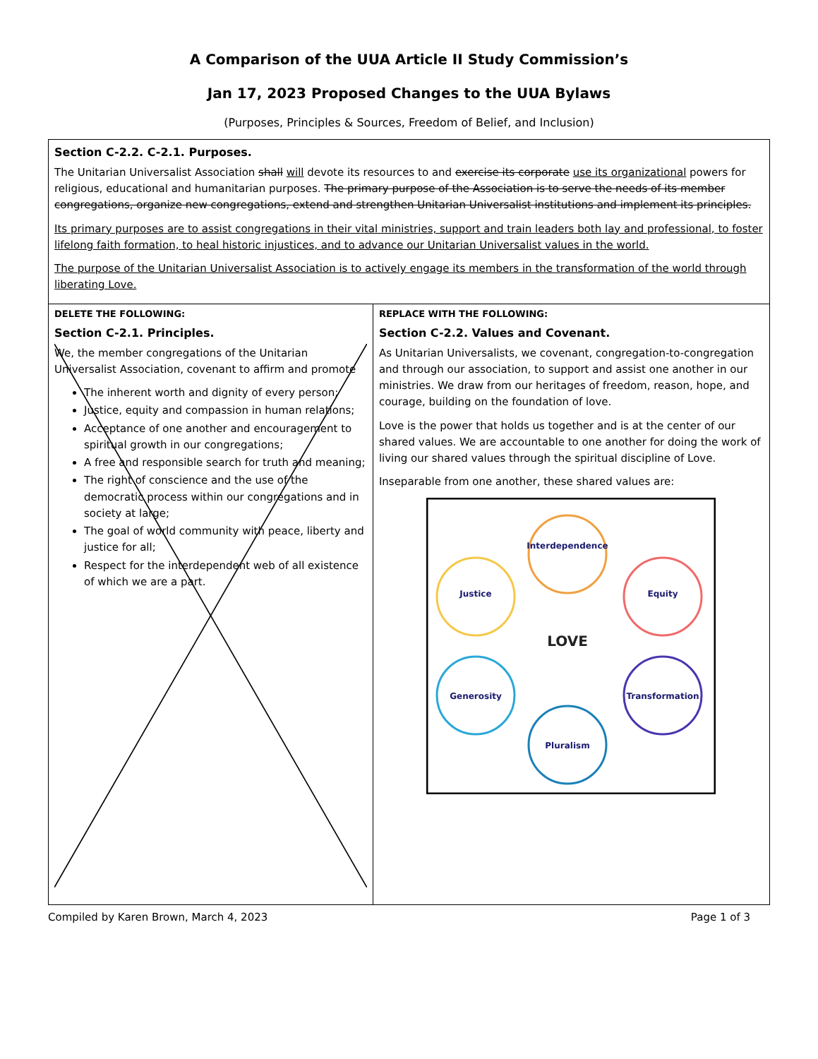A Comparison of the UUA Article II Study Commission’s
Jan 17, 2023 Proposed Changes to the UUA Bylaws
(Purposes, Principles & Sources, Freedom of Belief, and Inclusion)
| Section C-2.2. C-2.1. Purposes. The Unitarian Universalist Association shall will devote its resources to and exercise its corporate use its organizational powers for religious, educational and humanitarian purposes. The primary purpose of the Association is to serve the needs of its member congregations, organize new congregations, extend and strengthen Unitarian Universalist institutions and implement its principles. Its primary purposes are to assist congregations in their vital ministries, support and train leaders both lay and professional, to foster lifelong faith formation, to heal historic injustices, and to advance our Unitarian Universalist values in the world. The purpose of the Unitarian Universalist Association is to actively engage its members in the transformation of the world through liberating Love. | |
| DELETE THE FOLLOWING: Section C-2.1. Principles. We, the member congregations of the Unitarian Universalist Association, covenant to affirm and promote The inherent worth and dignity of every person; Justice, equity and compassion in human relations; Acceptance of one another and encouragement to spiritual growth in our congregations; A free and responsible search for truth and meaning; The right of conscience and the use of the democratic process within our congregations and in society at large; The goal of world community with peace, liberty and justice for all; Respect for the interdependent web of all existence of which we are a part. | REPLACE WITH THE FOLLOWING: Section C-2.2. Values and Covenant. As Unitarian Universalists, we covenant, congregation-to-congregation and through our association, to support and assist one another in our ministries. We draw from our heritages of freedom, reason, hope, and courage, building on the foundation of love. Love is the power that holds us together and is at the center of our shared values. We are accountable to one another for doing the work of living our shared values through the spiritual discipline of Love. Inseparable from one another, these shared values are: Interdependence Justice Equity Generosity Transformation Pluralism LOVE |
Compiled by Karen Brown, March 4, 2023 Page 1 of 3